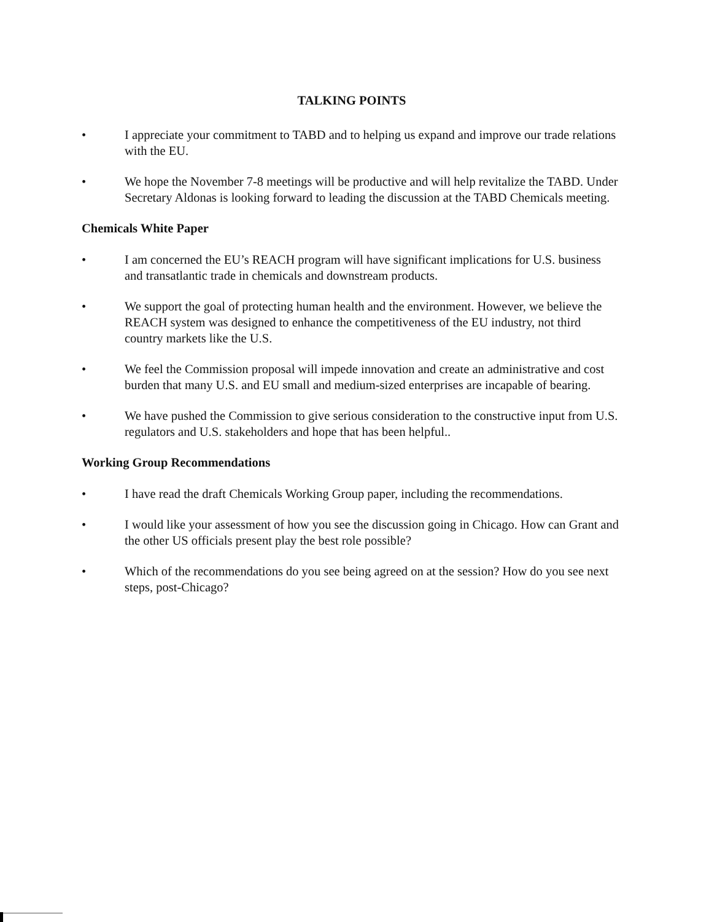TALKING POINTS
• I appreciate your commitment to TABD and to helping us expand and improve our trade relations with the EU.
• We hope the November 7-8 meetings will be productive and will help revitalize the TABD. Under Secretary Aldonas is looking forward to leading the discussion at the TABD Chemicals meeting.
Chemicals White Paper
• I am concerned the EU’s REACH program will have significant implications for U.S. business and transatlantic trade in chemicals and downstream products.
• We support the goal of protecting human health and the environment. However, we believe the REACH system was designed to enhance the competitiveness of the EU industry, not third country markets like the U.S.
• We feel the Commission proposal will impede innovation and create an administrative and cost burden that many U.S. and EU small and medium-sized enterprises are incapable of bearing.
• We have pushed the Commission to give serious consideration to the constructive input from U.S. regulators and U.S. stakeholders and hope that has been helpful..
Working Group Recommendations
• I have read the draft Chemicals Working Group paper, including the recommendations.
• I would like your assessment of how you see the discussion going in Chicago. How can Grant and the other US officials present play the best role possible?
• Which of the recommendations do you see being agreed on at the session? How do you see next steps, post-Chicago?